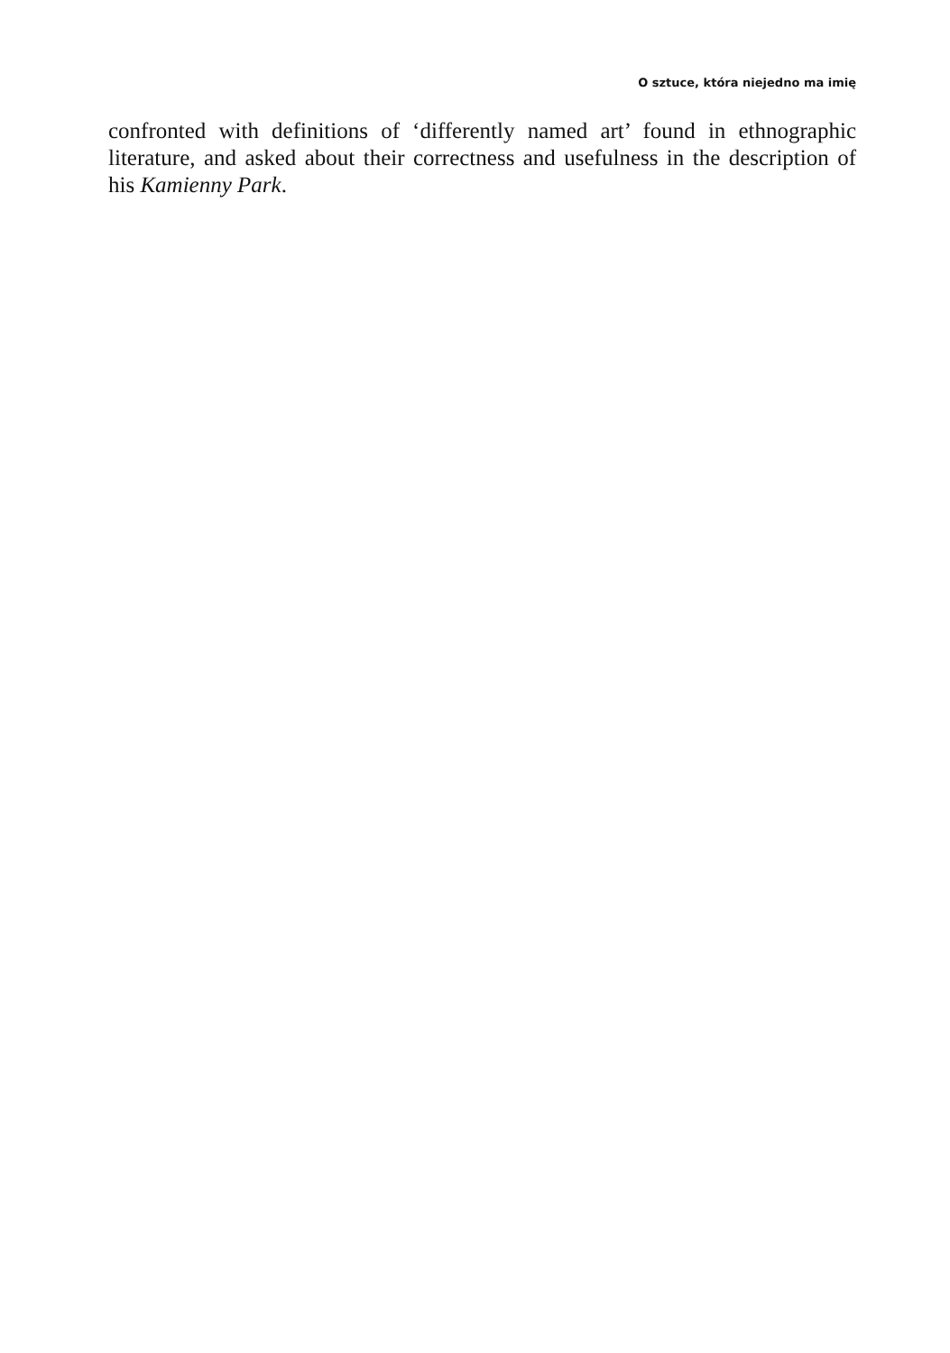O sztuce, która niejedno ma imię
confronted with definitions of ‘differently named art’ found in ethnographic literature, and asked about their correctness and usefulness in the description of his Kamienny Park.